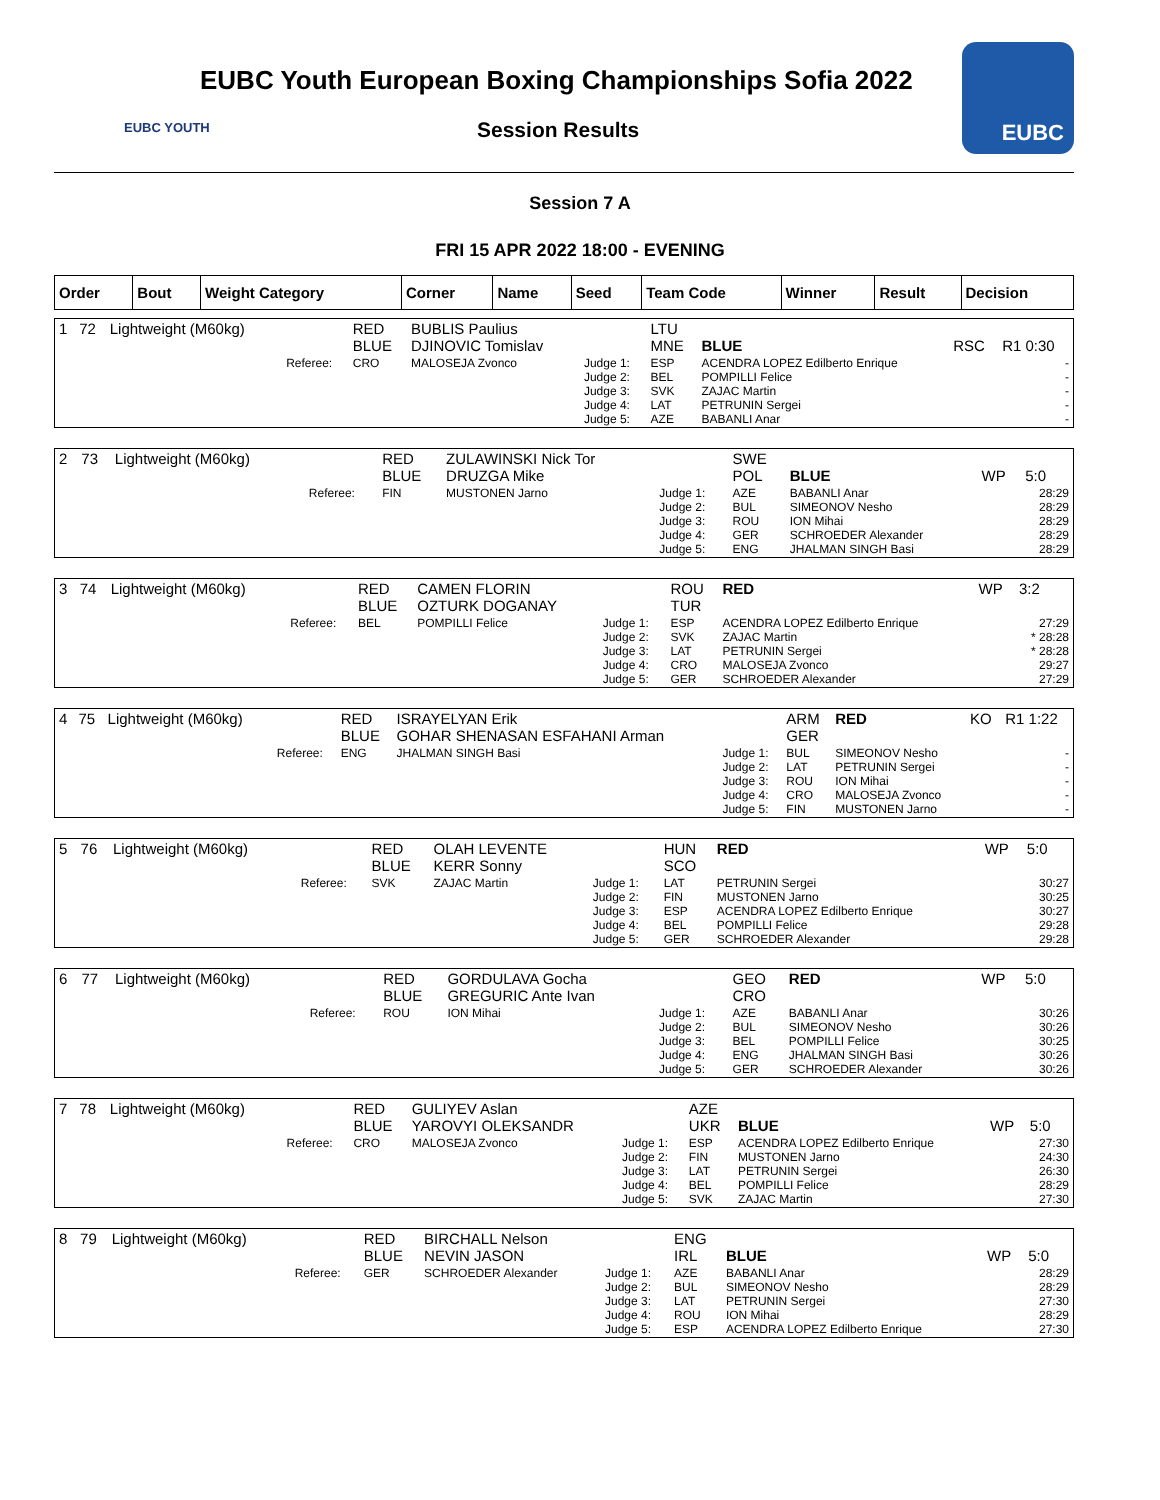EUBC YOUTH
EUBC Youth European Boxing Championships Sofia 2022
Session Results
EUBC
Session 7 A
FRI 15 APR 2022 18:00 - EVENING
| Order | Bout | Weight Category | Corner | Name | Seed | Team Code | Winner | Result | Decision |
| --- | --- | --- | --- | --- | --- | --- | --- | --- | --- |
| 1 | 72 | Lightweight (M60kg) | | RED BLUE | BUBLIS Paulius DJINOVIC Tomislav | | LTU MNE | BLUE | RSC | R1 0:30 |
| | | | Referee: | CRO | MALOSEJA Zvonco | Judge 1: Judge 2: Judge 3: Judge 4: Judge 5: | ESP BEL SVK LAT AZE | ACENDRA LOPEZ Edilberto Enrique POMPILLI Felice ZAJAC Martin PETRUNIN Sergei BABANLI Anar | | - - - - - |
| 2 | 73 | Lightweight (M60kg) | | RED BLUE | ZULAWINSKI Nick Tor DRUZGA Mike | | SWE POL | BLUE | WP | 5:0 |
| | | | Referee: | FIN | MUSTONEN Jarno | Judge 1: Judge 2: Judge 3: Judge 4: Judge 5: | AZE BUL ROU GER ENG | BABANLI Anar SIMEONOV Nesho ION Mihai SCHROEDER Alexander JHALMAN SINGH Basi | | 28:29 28:29 28:29 28:29 28:29 |
| 3 | 74 | Lightweight (M60kg) | | RED BLUE | CAMEN FLORIN OZTURK DOGANAY | | ROU TUR | RED | WP | 3:2 |
| | | | Referee: | BEL | POMPILLI Felice | Judge 1: Judge 2: Judge 3: Judge 4: Judge 5: | ESP SVK LAT CRO GER | ACENDRA LOPEZ Edilberto Enrique ZAJAC Martin PETRUNIN Sergei MALOSEJA Zvonco SCHROEDER Alexander | | 27:29 * 28:28 * 28:28 29:27 27:29 |
| 4 | 75 | Lightweight (M60kg) | | RED BLUE | ISRAYELYAN Erik GOHAR SHENASAN ESFAHANI Arman | | ARM GER | RED | KO | R1 1:22 |
| | | | Referee: | ENG | JHALMAN SINGH Basi | Judge 1: Judge 2: Judge 3: Judge 4: Judge 5: | BUL LAT ROU CRO FIN | SIMEONOV Nesho PETRUNIN Sergei ION Mihai MALOSEJA Zvonco MUSTONEN Jarno | | - - - - - |
| 5 | 76 | Lightweight (M60kg) | | RED BLUE | OLAH LEVENTE KERR Sonny | | HUN SCO | RED | WP | 5:0 |
| | | | Referee: | SVK | ZAJAC Martin | Judge 1: Judge 2: Judge 3: Judge 4: Judge 5: | LAT FIN ESP BEL GER | PETRUNIN Sergei MUSTONEN Jarno ACENDRA LOPEZ Edilberto Enrique POMPILLI Felice SCHROEDER Alexander | | 30:27 30:25 30:27 29:28 29:28 |
| 6 | 77 | Lightweight (M60kg) | | RED BLUE | GORDULAVA Gocha GREGURIC Ante Ivan | | GEO CRO | RED | WP | 5:0 |
| | | | Referee: | ROU | ION Mihai | Judge 1: Judge 2: Judge 3: Judge 4: Judge 5: | AZE BUL BEL ENG GER | BABANLI Anar SIMEONOV Nesho POMPILLI Felice JHALMAN SINGH Basi SCHROEDER Alexander | | 30:26 30:26 30:25 30:26 30:26 |
| 7 | 78 | Lightweight (M60kg) | | RED BLUE | GULIYEV Aslan YAROVYI OLEKSANDR | | AZE UKR | BLUE | WP | 5:0 |
| | | | Referee: | CRO | MALOSEJA Zvonco | Judge 1: Judge 2: Judge 3: Judge 4: Judge 5: | ESP FIN LAT BEL SVK | ACENDRA LOPEZ Edilberto Enrique MUSTONEN Jarno PETRUNIN Sergei POMPILLI Felice ZAJAC Martin | | 27:30 24:30 26:30 28:29 27:30 |
| 8 | 79 | Lightweight (M60kg) | | RED BLUE | BIRCHALL Nelson NEVIN JASON | | ENG IRL | BLUE | WP | 5:0 |
| | | | Referee: | GER | SCHROEDER Alexander | Judge 1: Judge 2: Judge 3: Judge 4: Judge 5: | AZE BUL LAT ROU ESP | BABANLI Anar SIMEONOV Nesho PETRUNIN Sergei ION Mihai ACENDRA LOPEZ Edilberto Enrique | | 28:29 28:29 27:30 28:29 27:30 |